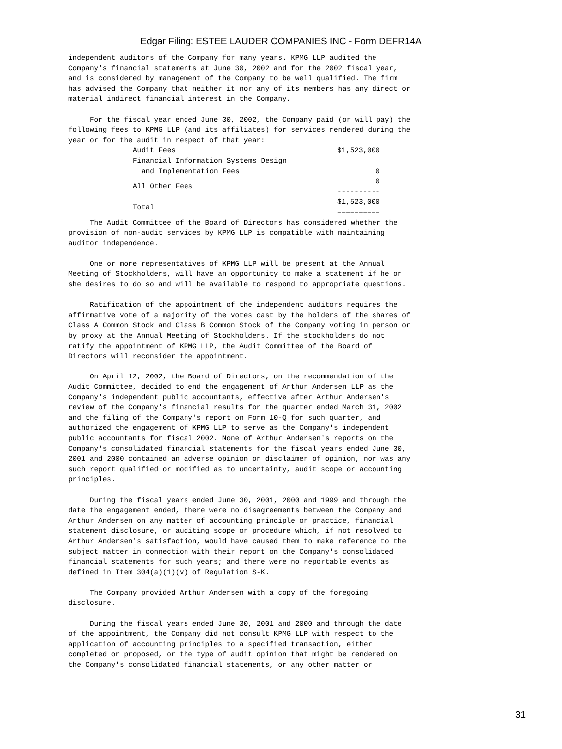Edgar Filing: ESTEE LAUDER COMPANIES INC - Form DEFR14A
independent auditors of the Company for many years. KPMG LLP audited the
Company's financial statements at June 30, 2002 and for the 2002 fiscal year,
and is considered by management of the Company to be well qualified. The firm
has advised the Company that neither it nor any of its members has any direct or
material indirect financial interest in the Company.

     For the fiscal year ended June 30, 2002, the Company paid (or will pay) the
following fees to KPMG LLP (and its affiliates) for services rendered during the
year or for the audit in respect of that year:
| Audit Fees | $1,523,000 |
| Financial Information Systems Design and Implementation Fees | 0 |
| All Other Fees | 0 ---------- |
| Total | $1,523,000 ========== |
     The Audit Committee of the Board of Directors has considered whether the
provision of non-audit services by KPMG LLP is compatible with maintaining
auditor independence.

     One or more representatives of KPMG LLP will be present at the Annual
Meeting of Stockholders, will have an opportunity to make a statement if he or
she desires to do so and will be available to respond to appropriate questions.

     Ratification of the appointment of the independent auditors requires the
affirmative vote of a majority of the votes cast by the holders of the shares of
Class A Common Stock and Class B Common Stock of the Company voting in person or
by proxy at the Annual Meeting of Stockholders. If the stockholders do not
ratify the appointment of KPMG LLP, the Audit Committee of the Board of
Directors will reconsider the appointment.

     On April 12, 2002, the Board of Directors, on the recommendation of the
Audit Committee, decided to end the engagement of Arthur Andersen LLP as the
Company's independent public accountants, effective after Arthur Andersen's
review of the Company's financial results for the quarter ended March 31, 2002
and the filing of the Company's report on Form 10-Q for such quarter, and
authorized the engagement of KPMG LLP to serve as the Company's independent
public accountants for fiscal 2002. None of Arthur Andersen's reports on the
Company's consolidated financial statements for the fiscal years ended June 30,
2001 and 2000 contained an adverse opinion or disclaimer of opinion, nor was any
such report qualified or modified as to uncertainty, audit scope or accounting
principles.

     During the fiscal years ended June 30, 2001, 2000 and 1999 and through the
date the engagement ended, there were no disagreements between the Company and
Arthur Andersen on any matter of accounting principle or practice, financial
statement disclosure, or auditing scope or procedure which, if not resolved to
Arthur Andersen's satisfaction, would have caused them to make reference to the
subject matter in connection with their report on the Company's consolidated
financial statements for such years; and there were no reportable events as
defined in Item 304(a)(1)(v) of Regulation S-K.

     The Company provided Arthur Andersen with a copy of the foregoing
disclosure.

     During the fiscal years ended June 30, 2001 and 2000 and through the date
of the appointment, the Company did not consult KPMG LLP with respect to the
application of accounting principles to a specified transaction, either
completed or proposed, or the type of audit opinion that might be rendered on
the Company's consolidated financial statements, or any other matter or
31